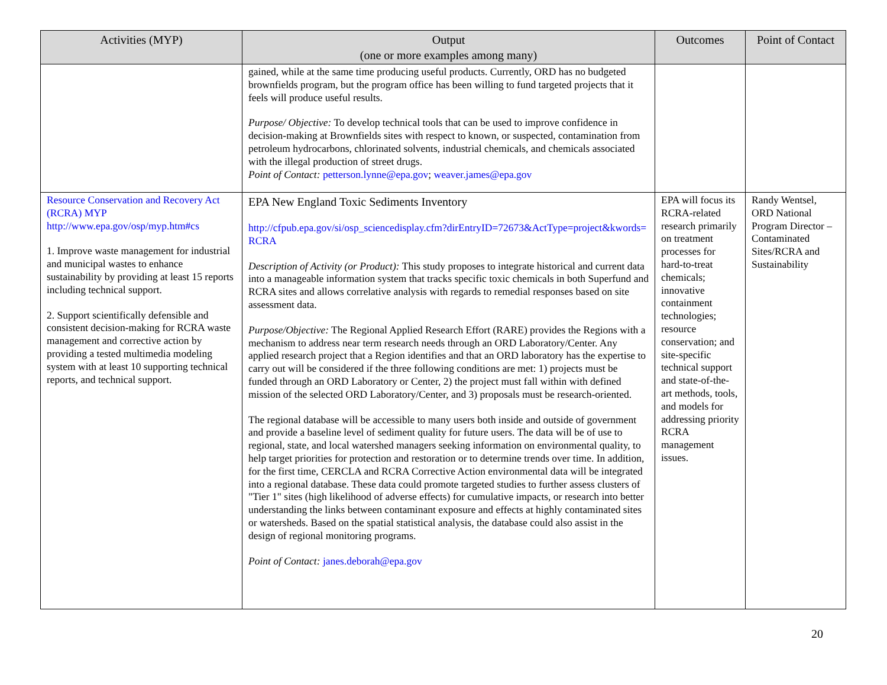| Activities (MYP) | Output (one or more examples among many) | Outcomes | Point of Contact |
| --- | --- | --- | --- |
| | gained, while at the same time producing useful products. Currently, ORD has no budgeted brownfields program, but the program office has been willing to fund targeted projects that it feels will produce useful results. Purpose/ Objective: To develop technical tools that can be used to improve confidence in decision-making at Brownfields sites with respect to known, or suspected, contamination from petroleum hydrocarbons, chlorinated solvents, industrial chemicals, and chemicals associated with the illegal production of street drugs. Point of Contact: petterson.lynne@epa.gov ; weaver.james@epa.gov | | |
| Resource Conservation and Recovery Act (RCRA) MYP http://www.epa.gov/osp/myp.htm#cs 1. Improve waste management for industrial and municipal wastes to enhance sustainability by providing at least 15 reports including technical support. 2. Support scientifically defensible and consistent decision-making for RCRA waste management and corrective action by providing a tested multimedia modeling system with at least 10 supporting technical reports, and technical support. | EPA New England Toxic Sediments Inventory http://cfpub.epa.gov/si/osp_sciencedisplay.cfm?dirEntryID=72673&ActType=project&kwords=RCRA Description of Activity (or Product): This study proposes to integrate historical and current data into a manageable information system that tracks specific toxic chemicals in both Superfund and RCRA sites and allows correlative analysis with regards to remedial responses based on site assessment data. Purpose/Objective: The Regional Applied Research Effort (RARE) provides the Regions with a mechanism to address near term research needs through an ORD Laboratory/Center. Any applied research project that a Region identifies and that an ORD laboratory has the expertise to carry out will be considered if the three following conditions are met: 1) projects must be funded through an ORD Laboratory or Center, 2) the project must fall within with defined mission of the selected ORD Laboratory/Center, and 3) proposals must be research-oriented. The regional database will be accessible to many users both inside and outside of government and provide a baseline level of sediment quality for future users. The data will be of use to regional, state, and local watershed managers seeking information on environmental quality, to help target priorities for protection and restoration or to determine trends over time. In addition, for the first time, CERCLA and RCRA Corrective Action environmental data will be integrated into a regional database. These data could promote targeted studies to further assess clusters of "Tier 1" sites (high likelihood of adverse effects) for cumulative impacts, or research into better understanding the links between contaminant exposure and effects at highly contaminated sites or watersheds. Based on the spatial statistical analysis, the database could also assist in the design of regional monitoring programs. Point of Contact: janes.deborah@epa.gov | EPA will focus its RCRA-related research primarily on treatment processes for hard-to-treat chemicals; innovative containment technologies; resource conservation; and site-specific technical support and state-of-the-art methods, tools, and models for addressing priority RCRA management issues. | Randy Wentsel, ORD National Program Director – Contaminated Sites/RCRA and Sustainability |
20